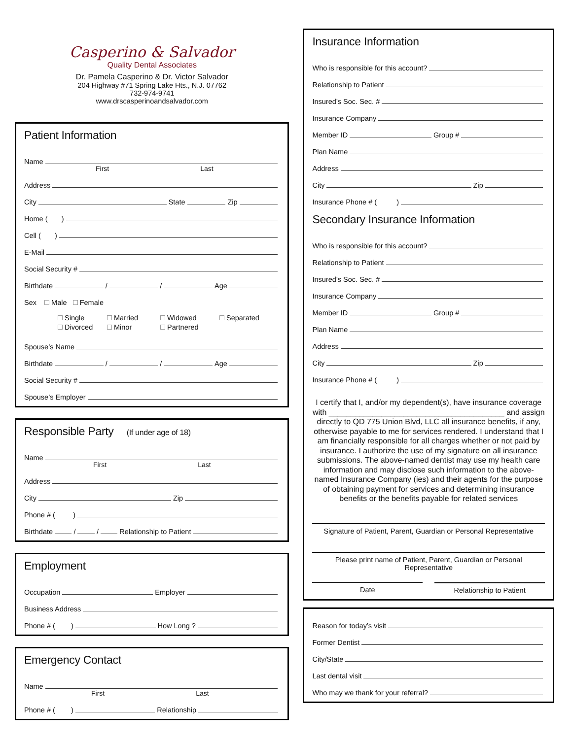Casperino & Salvador
Quality Dental Associates
Dr. Pamela Casperino & Dr. Victor Salvador
204 Highway #71 Spring Lake Hts., N.J. 07762
732-974-9741
www.drscasperinoandsalvador.com
Patient Information
Name
First Last
Address
City
State
Zip
Home ( )
Cell ( )
E-Mail
Social Security #
Birthdate
/
/
Age
Sex Male Female
Single Married Widowed Separated Divorced Minor Partnered
Spouse’s Name
Birthdate
/
/
Age
Social Security #
Spouse’s Employer
Responsible Party (If under age of 18)
Name
First Last
Address
City
Zip
Phone # ( )
Birthdate
/
/
Relationship to Patient
Employment
Occupation
Employer
Business Address
Phone # ( )
How Long ?
Emergency Contact
Name
First Last
Phone # ( )
Relationship
Insurance Information
Who is responsible for this account?
Relationship to Patient
Insured’s Soc. Sec. #
Insurance Company
Member ID
Group #
Plan Name
Address
City
Zip
Insurance Phone # ( )
Secondary Insurance Information
Who is responsible for this account?
Relationship to Patient
Insured’s Soc. Sec. #
Insurance Company
Member ID
Group #
Plan Name
Address
City
Zip
Insurance Phone # ( )
I certify that I, and/or my dependent(s), have insurance coverage with ________________________________________ and assign directly to QD 775 Union Blvd, LLC all insurance benefits, if any, otherwise payable to me for services rendered. I understand that I am financially responsible for all charges whether or not paid by insurance. I authorize the use of my signature on all insurance submissions. The above-named dentist may use my health care information and may disclose such information to the above-named Insurance Company (ies) and their agents for the purpose of obtaining payment for services and determining insurance benefits or the benefits payable for related services
Signature of Patient, Parent, Guardian or Personal Representative
Please print name of Patient, Parent, Guardian or Personal Representative
Date Relationship to Patient
Reason for today’s visit
Former Dentist
City/State
Last dental visit
Who may we thank for your referral?